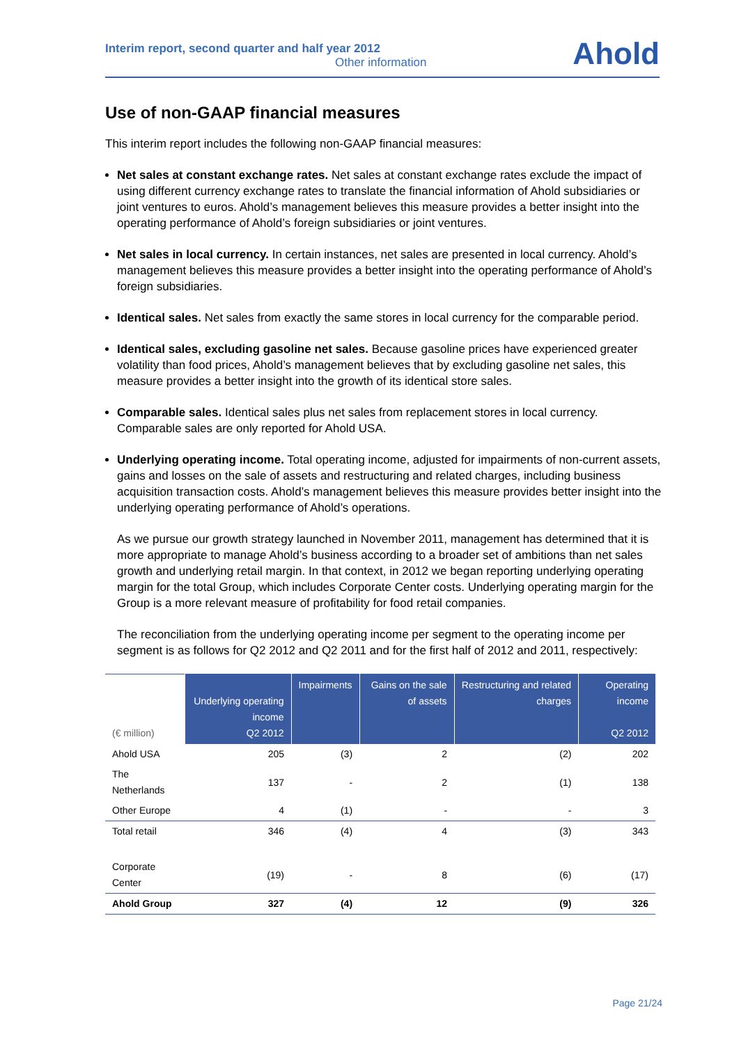Interim report, second quarter and half year 2012
Other information
Ahold
Use of non-GAAP financial measures
This interim report includes the following non-GAAP financial measures:
Net sales at constant exchange rates. Net sales at constant exchange rates exclude the impact of using different currency exchange rates to translate the financial information of Ahold subsidiaries or joint ventures to euros. Ahold’s management believes this measure provides a better insight into the operating performance of Ahold’s foreign subsidiaries or joint ventures.
Net sales in local currency. In certain instances, net sales are presented in local currency. Ahold’s management believes this measure provides a better insight into the operating performance of Ahold’s foreign subsidiaries.
Identical sales. Net sales from exactly the same stores in local currency for the comparable period.
Identical sales, excluding gasoline net sales. Because gasoline prices have experienced greater volatility than food prices, Ahold’s management believes that by excluding gasoline net sales, this measure provides a better insight into the growth of its identical store sales.
Comparable sales. Identical sales plus net sales from replacement stores in local currency. Comparable sales are only reported for Ahold USA.
Underlying operating income. Total operating income, adjusted for impairments of non-current assets, gains and losses on the sale of assets and restructuring and related charges, including business acquisition transaction costs. Ahold’s management believes this measure provides better insight into the underlying operating performance of Ahold’s operations.
As we pursue our growth strategy launched in November 2011, management has determined that it is more appropriate to manage Ahold’s business according to a broader set of ambitions than net sales growth and underlying retail margin. In that context, in 2012 we began reporting underlying operating margin for the total Group, which includes Corporate Center costs. Underlying operating margin for the Group is a more relevant measure of profitability for food retail companies.
The reconciliation from the underlying operating income per segment to the operating income per segment is as follows for Q2 2012 and Q2 2011 and for the first half of 2012 and 2011, respectively:
| (€ million) | Underlying operating income Q2 2012 | Impairments | Gains on the sale of assets | Restructuring and related charges | Operating income Q2 2012 |
| --- | --- | --- | --- | --- | --- |
| Ahold USA | 205 | (3) | 2 | (2) | 202 |
| The Netherlands | 137 | - | 2 | (1) | 138 |
| Other Europe | 4 | (1) | - | - | 3 |
| Total retail | 346 | (4) | 4 | (3) | 343 |
| Corporate Center | (19) | - | 8 | (6) | (17) |
| Ahold Group | 327 | (4) | 12 | (9) | 326 |
Page 21/24